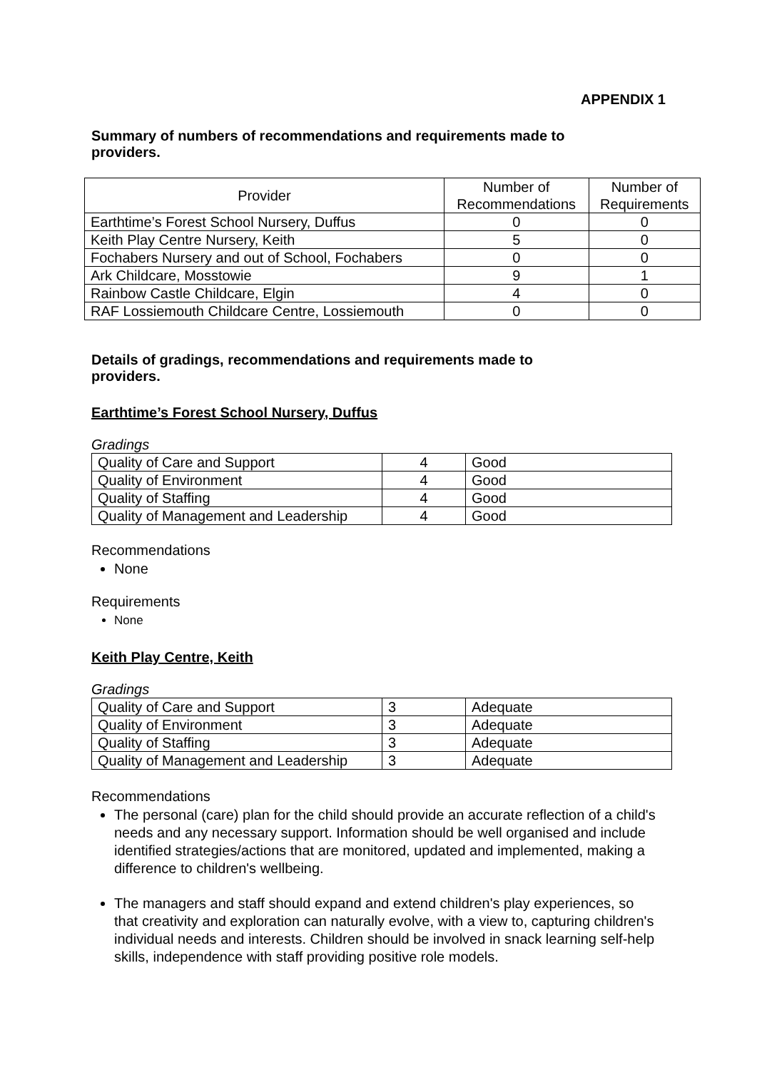APPENDIX 1
Summary of numbers of recommendations and requirements made to providers.
| Provider | Number of Recommendations | Number of Requirements |
| --- | --- | --- |
| Earthtime’s Forest School Nursery, Duffus | 0 | 0 |
| Keith Play Centre Nursery, Keith | 5 | 0 |
| Fochabers Nursery and out of School, Fochabers | 0 | 0 |
| Ark Childcare, Mosstowie | 9 | 1 |
| Rainbow Castle Childcare, Elgin | 4 | 0 |
| RAF Lossiemouth Childcare Centre, Lossiemouth | 0 | 0 |
Details of gradings, recommendations and requirements made to providers.
Earthtime’s Forest School Nursery, Duffus
Gradings
| Quality of Care and Support | 4 | Good |
| Quality of Environment | 4 | Good |
| Quality of Staffing | 4 | Good |
| Quality of Management and Leadership | 4 | Good |
Recommendations
None
Requirements
None
Keith Play Centre, Keith
Gradings
| Quality of Care and Support | 3 | Adequate |
| Quality of Environment | 3 | Adequate |
| Quality of Staffing | 3 | Adequate |
| Quality of Management and Leadership | 3 | Adequate |
Recommendations
The personal (care) plan for the child should provide an accurate reflection of a child's needs and any necessary support. Information should be well organised and include identified strategies/actions that are monitored, updated and implemented, making a difference to children's wellbeing.
The managers and staff should expand and extend children's play experiences, so that creativity and exploration can naturally evolve, with a view to, capturing children's individual needs and interests. Children should be involved in snack learning self-help skills, independence with staff providing positive role models.